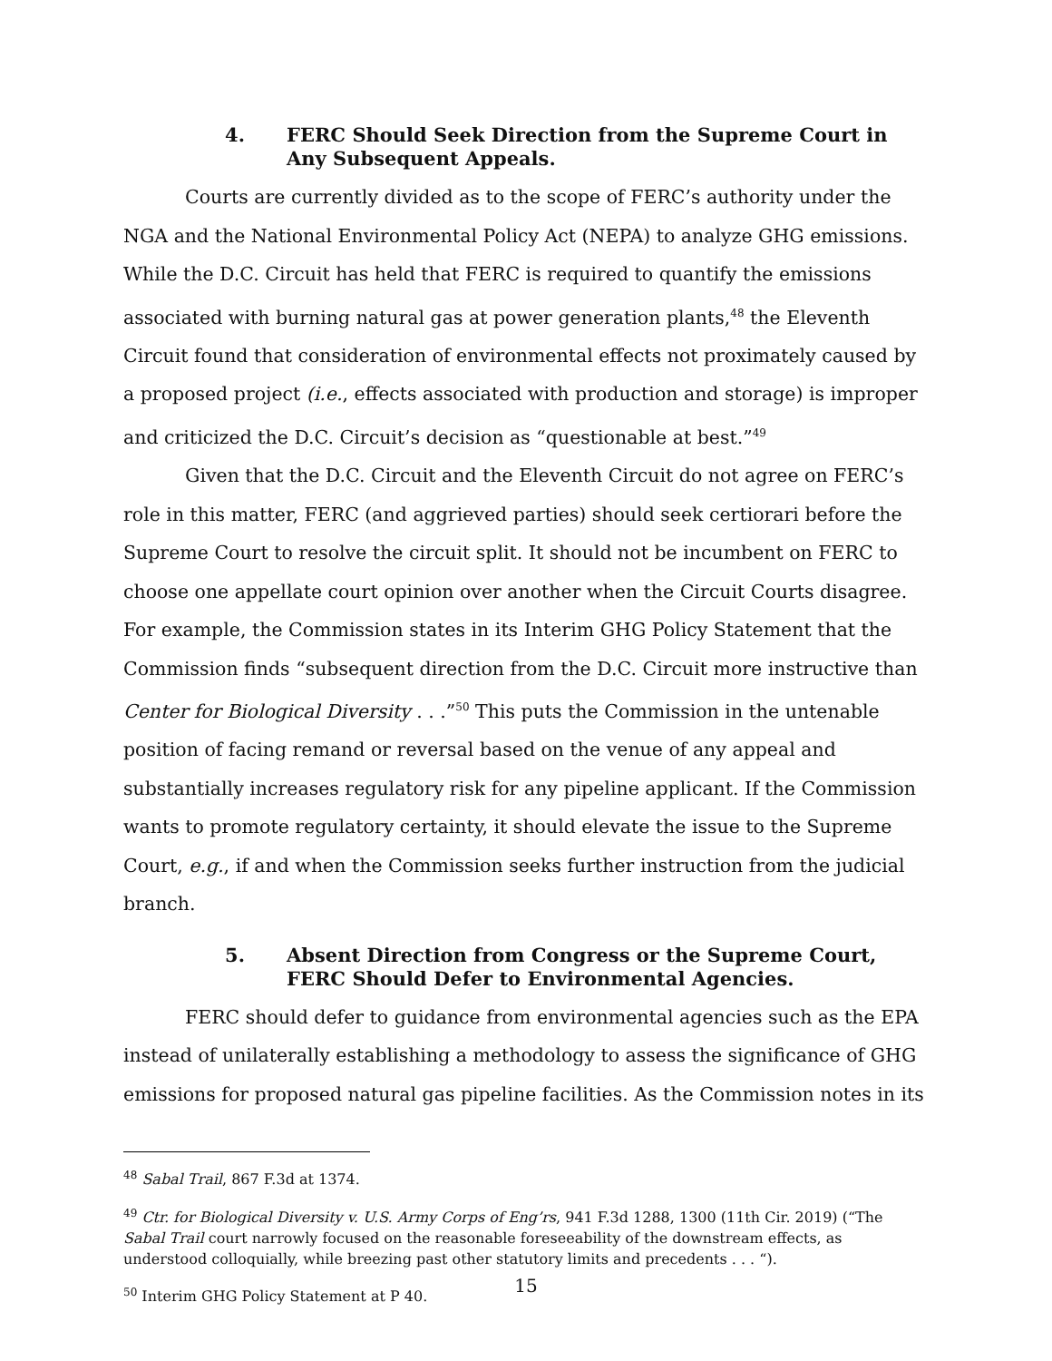4. FERC Should Seek Direction from the Supreme Court in Any Subsequent Appeals.
Courts are currently divided as to the scope of FERC’s authority under the NGA and the National Environmental Policy Act (NEPA) to analyze GHG emissions. While the D.C. Circuit has held that FERC is required to quantify the emissions associated with burning natural gas at power generation plants,<sup>48</sup> the Eleventh Circuit found that consideration of environmental effects not proximately caused by a proposed project (i.e., effects associated with production and storage) is improper and criticized the D.C. Circuit’s decision as “questionable at best.”<sup>49</sup>
Given that the D.C. Circuit and the Eleventh Circuit do not agree on FERC’s role in this matter, FERC (and aggrieved parties) should seek certiorari before the Supreme Court to resolve the circuit split. It should not be incumbent on FERC to choose one appellate court opinion over another when the Circuit Courts disagree. For example, the Commission states in its Interim GHG Policy Statement that the Commission finds “subsequent direction from the D.C. Circuit more instructive than Center for Biological Diversity . . .”<sup>50</sup> This puts the Commission in the untenable position of facing remand or reversal based on the venue of any appeal and substantially increases regulatory risk for any pipeline applicant. If the Commission wants to promote regulatory certainty, it should elevate the issue to the Supreme Court, e.g., if and when the Commission seeks further instruction from the judicial branch.
5. Absent Direction from Congress or the Supreme Court, FERC Should Defer to Environmental Agencies.
FERC should defer to guidance from environmental agencies such as the EPA instead of unilaterally establishing a methodology to assess the significance of GHG emissions for proposed natural gas pipeline facilities. As the Commission notes in its
<sup>48</sup> Sabal Trail, 867 F.3d at 1374.
<sup>49</sup> Ctr. for Biological Diversity v. U.S. Army Corps of Eng’rs, 941 F.3d 1288, 1300 (11th Cir. 2019) (“The Sabal Trail court narrowly focused on the reasonable foreseeability of the downstream effects, as understood colloquially, while breezing past other statutory limits and precedents . . . “).
<sup>50</sup> Interim GHG Policy Statement at P 40.
15